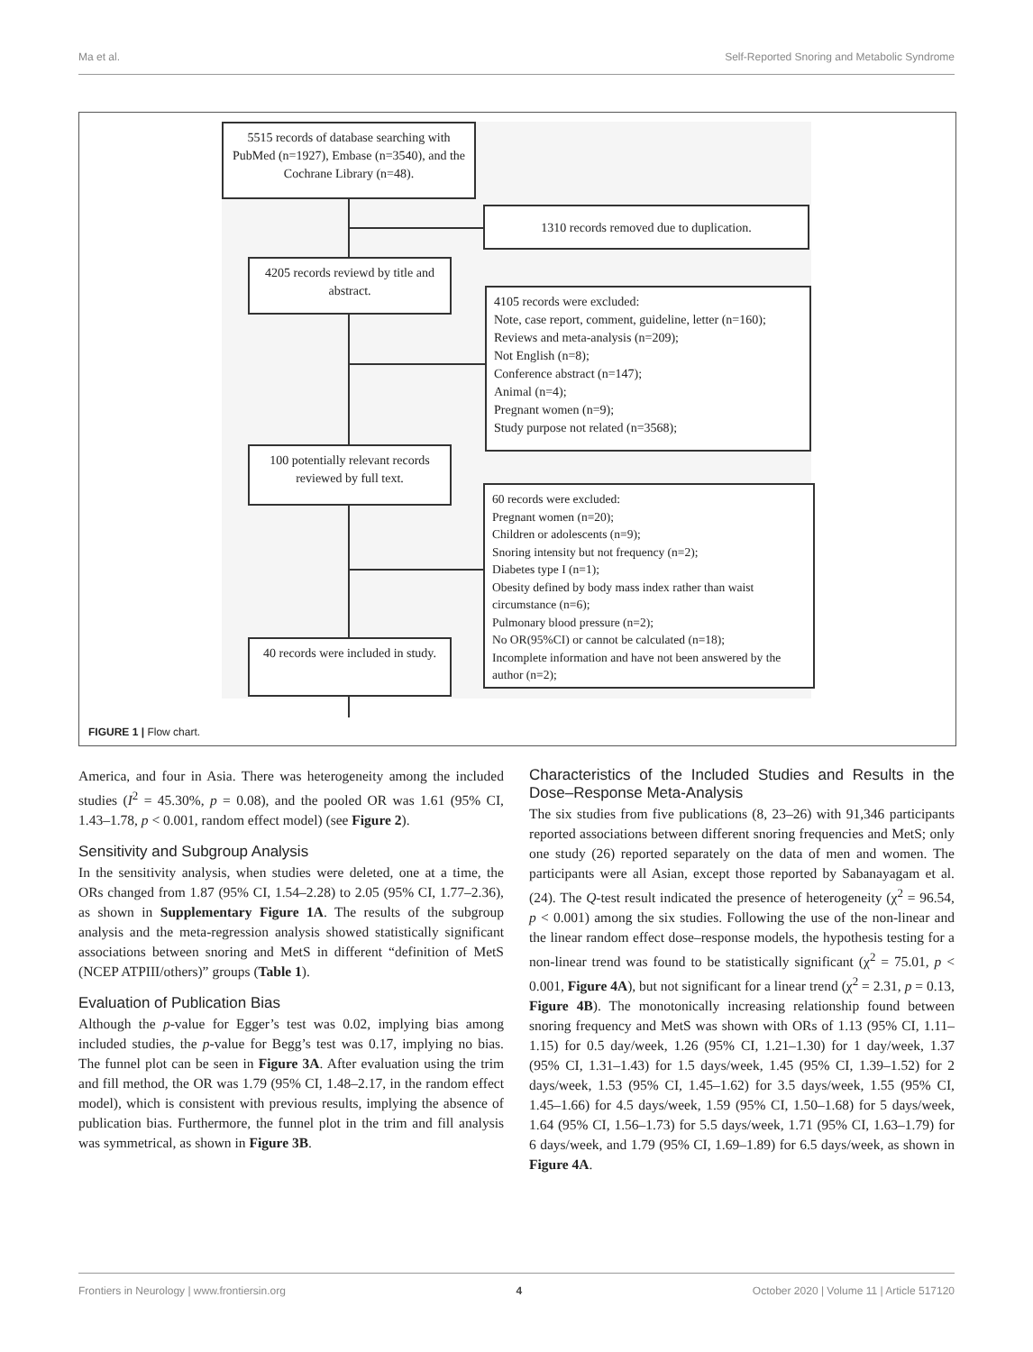Ma et al. Self-Reported Snoring and Metabolic Syndrome
5515 records of database searching with PubMed (n=1927), Embase (n=3540), and the Cochrane Library (n=48).
1310 records removed due to duplication.
4205 records reviewd by title and abstract.
4105 records were excluded:
Note, case report, comment, guideline, letter (n=160);
Reviews and meta-analysis (n=209);
Not English (n=8);
Conference abstract (n=147);
Animal (n=4);
Pregnant women (n=9);
Study purpose not related (n=3568);
100 potentially relevant records reviewed by full text.
60 records were excluded:
Pregnant women (n=20);
Children or adolescents (n=9);
Snoring intensity but not frequency (n=2);
Diabetes type I (n=1);
Obesity defined by body mass index rather than waist circumstance (n=6);
Pulmonary blood pressure (n=2);
No OR(95%CI) or cannot be calculated (n=18);
Incomplete information and have not been answered by the author (n=2);
40 records were included in study.
FIGURE 1 | Flow chart.
America, and four in Asia. There was heterogeneity among the included studies (I<sup>2</sup> = 45.30%, p = 0.08), and the pooled OR was 1.61 (95% CI, 1.43–1.78, p < 0.001, random effect model) (see Figure 2).
Sensitivity and Subgroup Analysis
In the sensitivity analysis, when studies were deleted, one at a time, the ORs changed from 1.87 (95% CI, 1.54–2.28) to 2.05 (95% CI, 1.77–2.36), as shown in Supplementary Figure 1A. The results of the subgroup analysis and the meta-regression analysis showed statistically significant associations between snoring and MetS in different “definition of MetS (NCEP ATPIII/others)” groups (Table 1).
Evaluation of Publication Bias
Although the p-value for Egger’s test was 0.02, implying bias among included studies, the p-value for Begg’s test was 0.17, implying no bias. The funnel plot can be seen in Figure 3A. After evaluation using the trim and fill method, the OR was 1.79 (95% CI, 1.48–2.17, in the random effect model), which is consistent with previous results, implying the absence of publication bias. Furthermore, the funnel plot in the trim and fill analysis was symmetrical, as shown in Figure 3B.
Characteristics of the Included Studies and Results in the Dose–Response Meta-Analysis
The six studies from five publications (8, 23–26) with 91,346 participants reported associations between different snoring frequencies and MetS; only one study (26) reported separately on the data of men and women. The participants were all Asian, except those reported by Sabanayagam et al. (24). The Q-test result indicated the presence of heterogeneity (χ<sup>2</sup> = 96.54, p < 0.001) among the six studies. Following the use of the non-linear and the linear random effect dose–response models, the hypothesis testing for a non-linear trend was found to be statistically significant (χ<sup>2</sup> = 75.01, p < 0.001, Figure 4A), but not significant for a linear trend (χ<sup>2</sup> = 2.31, p = 0.13, Figure 4B). The monotonically increasing relationship found between snoring frequency and MetS was shown with ORs of 1.13 (95% CI, 1.11–1.15) for 0.5 day/week, 1.26 (95% CI, 1.21–1.30) for 1 day/week, 1.37 (95% CI, 1.31–1.43) for 1.5 days/week, 1.45 (95% CI, 1.39–1.52) for 2 days/week, 1.53 (95% CI, 1.45–1.62) for 3.5 days/week, 1.55 (95% CI, 1.45–1.66) for 4.5 days/week, 1.59 (95% CI, 1.50–1.68) for 5 days/week, 1.64 (95% CI, 1.56–1.73) for 5.5 days/week, 1.71 (95% CI, 1.63–1.79) for 6 days/week, and 1.79 (95% CI, 1.69–1.89) for 6.5 days/week, as shown in Figure 4A.
Frontiers in Neurology | www.frontiersin.org 4 October 2020 | Volume 11 | Article 517120